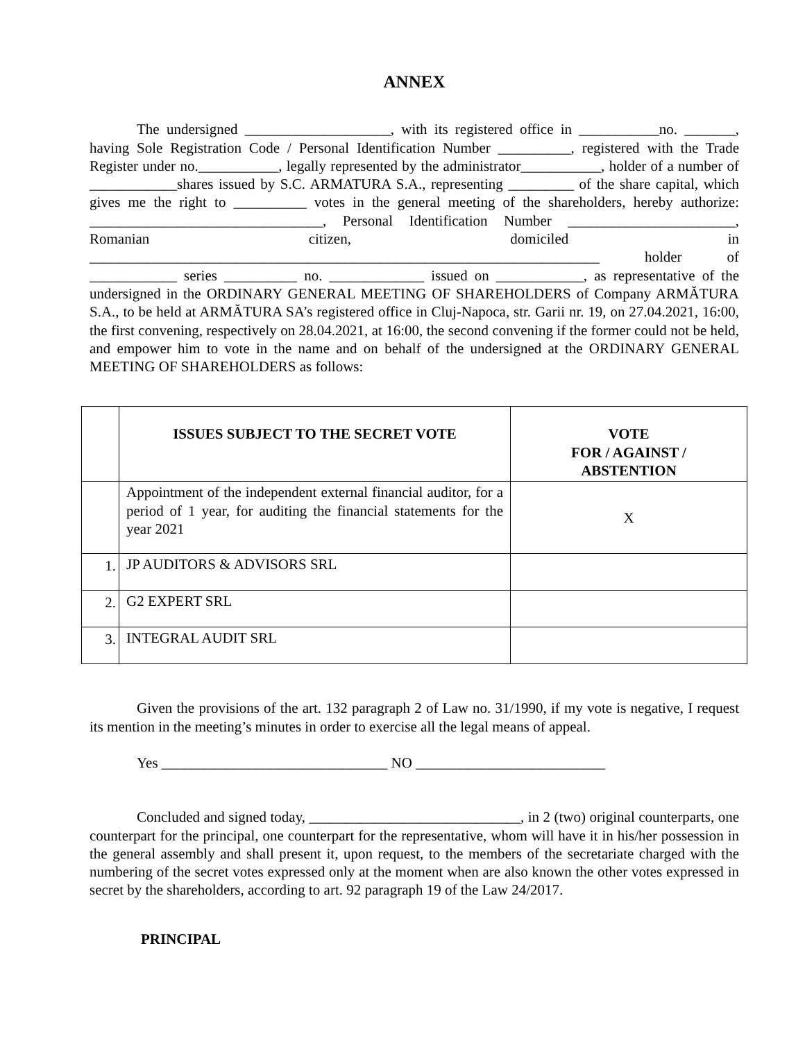ANNEX
The undersigned ____________________, with its registered office in ___________no. _______, having Sole Registration Code / Personal Identification Number __________, registered with the Trade Register under no.___________, legally represented by the administrator___________, holder of a number of ____________shares issued by S.C. ARMATURA S.A., representing _________ of the share capital, which gives me the right to __________ votes in the general meeting of the shareholders, hereby authorize: ________________________________, Personal Identification Number _______________________, Romanian citizen, domiciled in ______________________________________________________________________ holder of ____________ series __________ no. _____________ issued on ____________, as representative of the undersigned in the ORDINARY GENERAL MEETING OF SHAREHOLDERS of Company ARMĂTURA S.A., to be held at ARMĂTURA SA’s registered office in Cluj-Napoca, str. Garii nr. 19, on 27.04.2021, 16:00, the first convening, respectively on 28.04.2021, at 16:00, the second convening if the former could not be held, and empower him to vote in the name and on behalf of the undersigned at the ORDINARY GENERAL MEETING OF SHAREHOLDERS as follows:
| | ISSUES SUBJECT TO THE SECRET VOTE | VOTE FOR / AGAINST / ABSTENTION |
| --- | --- | --- |
| | Appointment of the independent external financial auditor, for a period of 1 year, for auditing the financial statements for the year 2021 | X |
| 1. | JP AUDITORS & ADVISORS SRL | |
| 2. | G2 EXPERT SRL | |
| 3. | INTEGRAL AUDIT SRL | |
Given the provisions of the art. 132 paragraph 2 of Law no. 31/1990, if my vote is negative, I request its mention in the meeting’s minutes in order to exercise all the legal means of appeal.
Yes _______________________________ NO __________________________
Concluded and signed today, _____________________________, in 2 (two) original counterparts, one counterpart for the principal, one counterpart for the representative, whom will have it in his/her possession in the general assembly and shall present it, upon request, to the members of the secretariate charged with the numbering of the secret votes expressed only at the moment when are also known the other votes expressed in secret by the shareholders, according to art. 92 paragraph 19 of the Law 24/2017.
PRINCIPAL